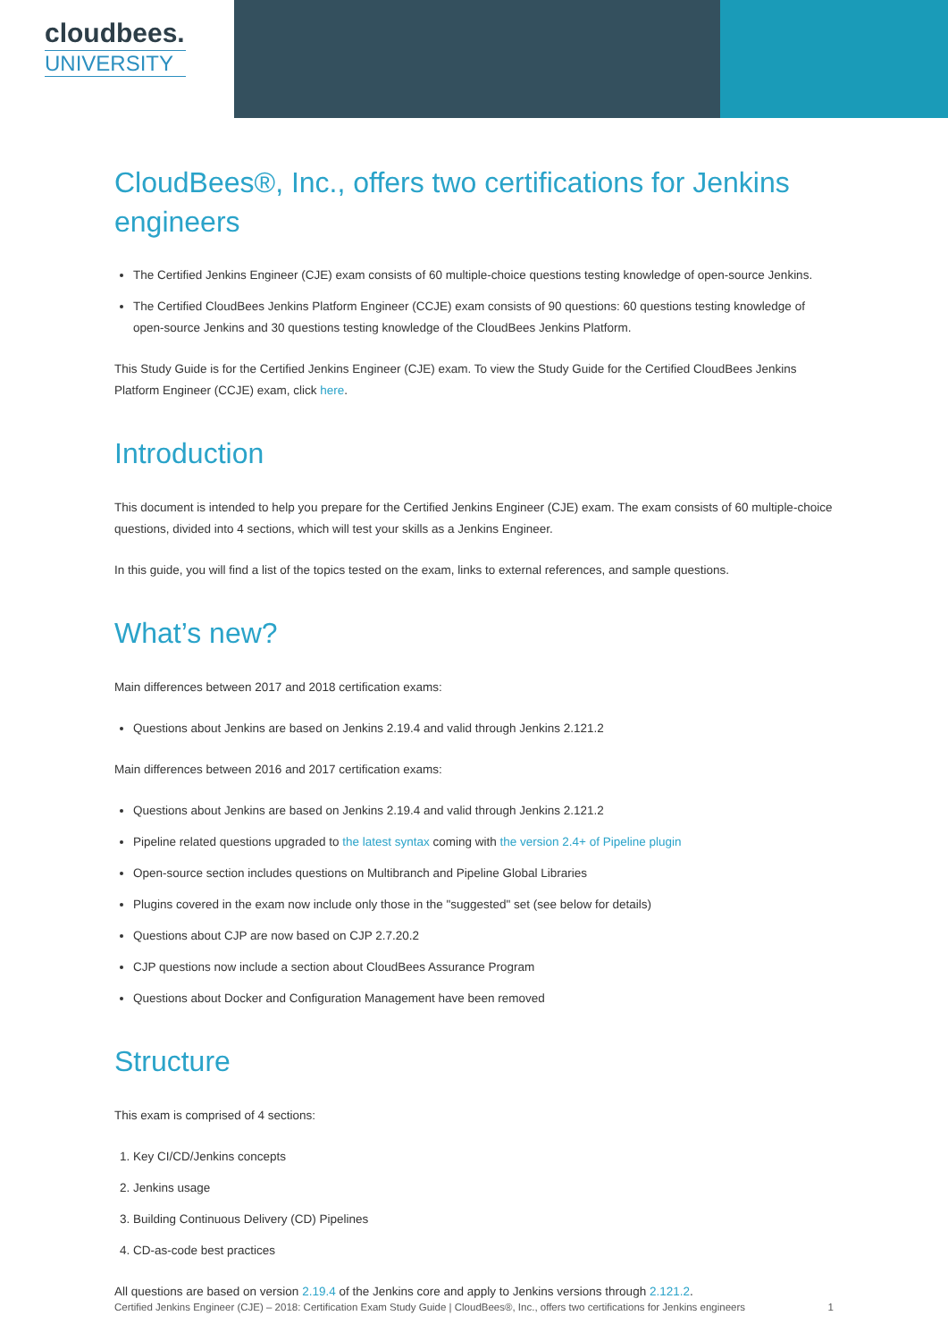cloudbees.
UNIVERSITY
CloudBees®, Inc., offers two certifications for Jenkins engineers
The Certified Jenkins Engineer (CJE) exam consists of 60 multiple-choice questions testing knowledge of open-source Jenkins.
The Certified CloudBees Jenkins Platform Engineer (CCJE) exam consists of 90 questions: 60 questions testing knowledge of open-source Jenkins and 30 questions testing knowledge of the CloudBees Jenkins Platform.
This Study Guide is for the Certified Jenkins Engineer (CJE) exam. To view the Study Guide for the Certified CloudBees Jenkins Platform Engineer (CCJE) exam, click here.
Introduction
This document is intended to help you prepare for the Certified Jenkins Engineer (CJE) exam. The exam consists of 60 multiple-choice questions, divided into 4 sections, which will test your skills as a Jenkins Engineer.
In this guide, you will find a list of the topics tested on the exam, links to external references, and sample questions.
What’s new?
Main differences between 2017 and 2018 certification exams:
Questions about Jenkins are based on Jenkins 2.19.4 and valid through Jenkins 2.121.2
Main differences between 2016 and 2017 certification exams:
Questions about Jenkins are based on Jenkins 2.19.4 and valid through Jenkins 2.121.2
Pipeline related questions upgraded to the latest syntax coming with the version 2.4+ of Pipeline plugin
Open-source section includes questions on Multibranch and Pipeline Global Libraries
Plugins covered in the exam now include only those in the "suggested" set (see below for details)
Questions about CJP are now based on CJP 2.7.20.2
CJP questions now include a section about CloudBees Assurance Program
Questions about Docker and Configuration Management have been removed
Structure
This exam is comprised of 4 sections:
1. Key CI/CD/Jenkins concepts
2. Jenkins usage
3. Building Continuous Delivery (CD) Pipelines
4. CD-as-code best practices
All questions are based on version 2.19.4 of the Jenkins core and apply to Jenkins versions through 2.121.2.
Certified Jenkins Engineer (CJE) – 2018: Certification Exam Study Guide | CloudBees®, Inc., offers two certifications for Jenkins engineers 1